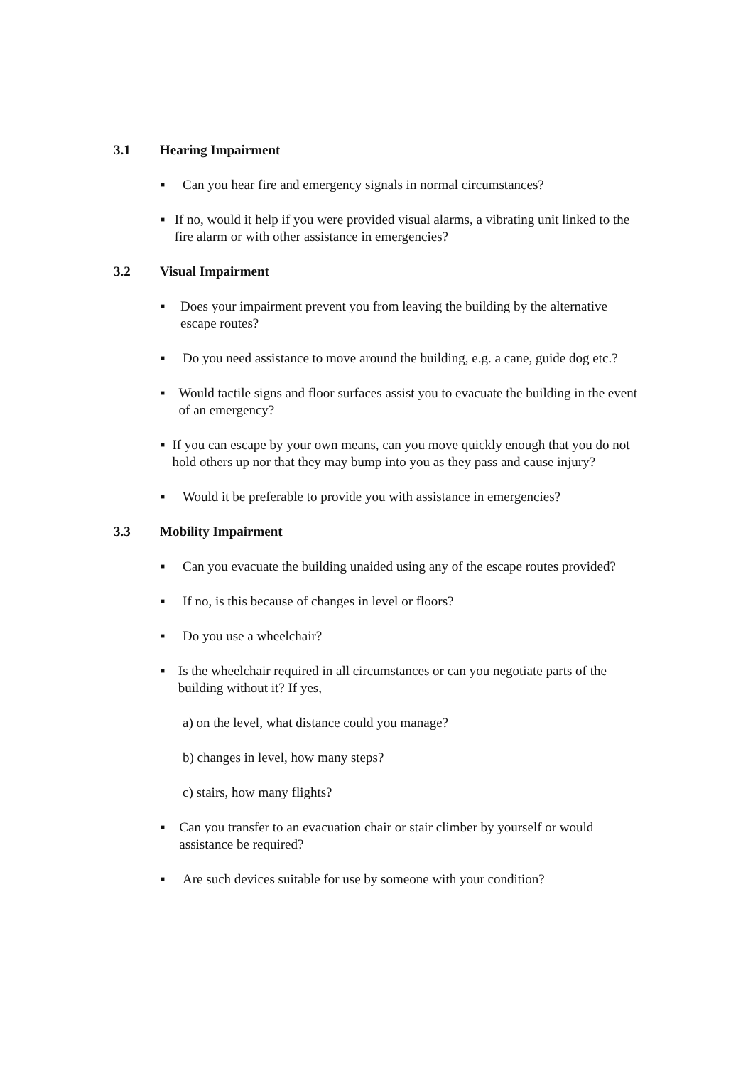3.1 Hearing Impairment
■ Can you hear fire and emergency signals in normal circumstances?
■ If no, would it help if you were provided visual alarms, a vibrating unit linked to the fire alarm or with other assistance in emergencies?
3.2 Visual Impairment
■ Does your impairment prevent you from leaving the building by the alternative escape routes?
■ Do you need assistance to move around the building, e.g. a cane, guide dog etc.?
■ Would tactile signs and floor surfaces assist you to evacuate the building in the event of an emergency?
■ If you can escape by your own means, can you move quickly enough that you do not hold others up nor that they may bump into you as they pass and cause injury?
■ Would it be preferable to provide you with assistance in emergencies?
3.3 Mobility Impairment
■ Can you evacuate the building unaided using any of the escape routes provided?
■ If no, is this because of changes in level or floors?
■ Do you use a wheelchair?
■ Is the wheelchair required in all circumstances or can you negotiate parts of the building without it? If yes,
a) on the level, what distance could you manage?
b) changes in level, how many steps?
c) stairs, how many flights?
■ Can you transfer to an evacuation chair or stair climber by yourself or would assistance be required?
■ Are such devices suitable for use by someone with your condition?